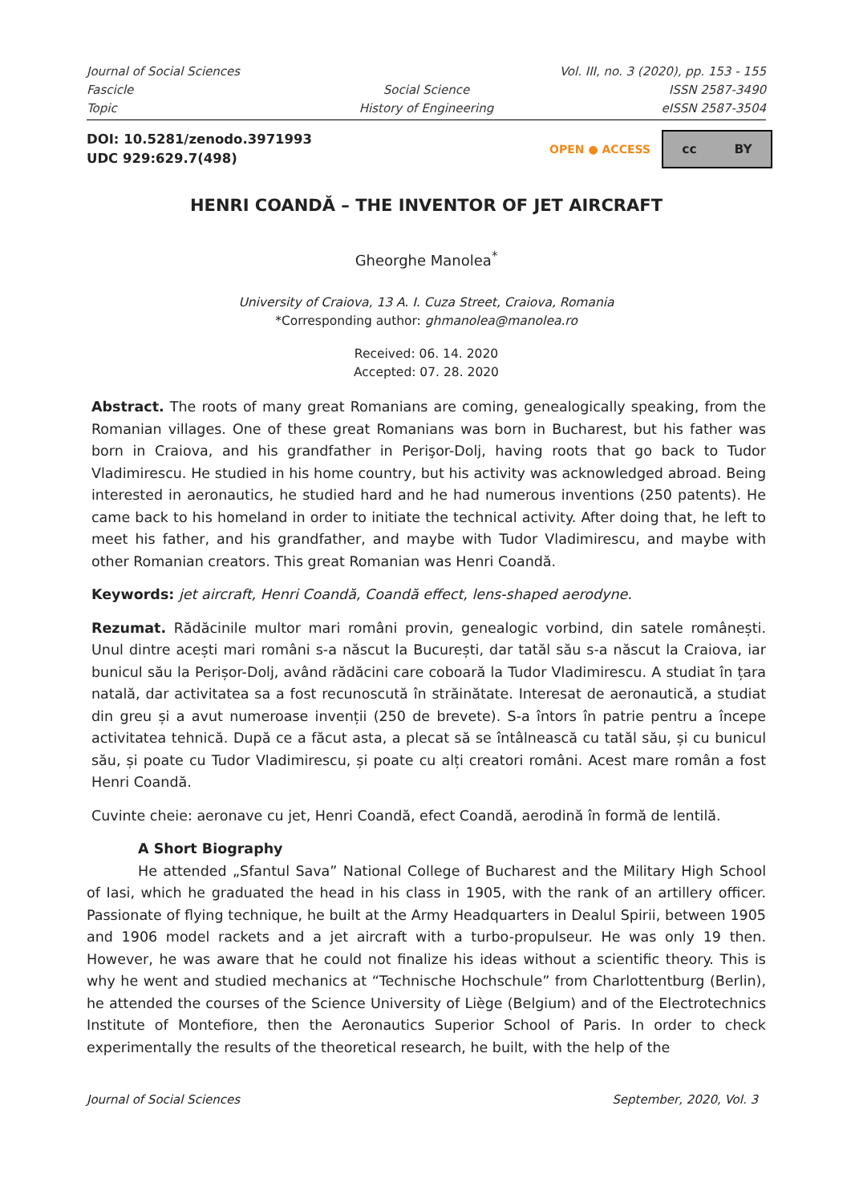Journal of Social Sciences
Vol. III, no. 3 (2020), pp. 153 - 155
Fascicle
Social Science
ISSN 2587-3490
Topic
History of Engineering
eISSN 2587-3504
DOI: 10.5281/zenodo.3971993
UDC 929:629.7(498)
OPEN ● ACCESS
cc BY
HENRI COANDĂ – THE INVENTOR OF JET AIRCRAFT
Gheorghe Manolea<sup>*</sup>
University of Craiova, 13 A. I. Cuza Street, Craiova, Romania
*Corresponding author: ghmanolea@manolea.ro
Received: 06. 14. 2020
Accepted: 07. 28. 2020
Abstract. The roots of many great Romanians are coming, genealogically speaking, from the Romanian villages. One of these great Romanians was born in Bucharest, but his father was born in Craiova, and his grandfather in Perişor-Dolj, having roots that go back to Tudor Vladimirescu. He studied in his home country, but his activity was acknowledged abroad. Being interested in aeronautics, he studied hard and he had numerous inventions (250 patents). He came back to his homeland in order to initiate the technical activity. After doing that, he left to meet his father, and his grandfather, and maybe with Tudor Vladimirescu, and maybe with other Romanian creators. This great Romanian was Henri Coandă.
Keywords: jet aircraft, Henri Coandă, Coandă effect, lens-shaped aerodyne.
Rezumat. Rădăcinile multor mari români provin, genealogic vorbind, din satele românești. Unul dintre acești mari români s-a născut la București, dar tatăl său s-a născut la Craiova, iar bunicul său la Perișor-Dolj, având rădăcini care coboară la Tudor Vladimirescu. A studiat în țara natală, dar activitatea sa a fost recunoscută în străinătate. Interesat de aeronautică, a studiat din greu și a avut numeroase invenții (250 de brevete). S-a întors în patrie pentru a începe activitatea tehnică. După ce a făcut asta, a plecat să se întâlnească cu tatăl său, și cu bunicul său, și poate cu Tudor Vladimirescu, și poate cu alți creatori români. Acest mare român a fost Henri Coandă.
Cuvinte cheie: aeronave cu jet, Henri Coandă, efect Coandă, aerodină în formă de lentilă.
A Short Biography
He attended „Sfantul Sava” National College of Bucharest and the Military High School of Iasi, which he graduated the head in his class in 1905, with the rank of an artillery officer. Passionate of flying technique, he built at the Army Headquarters in Dealul Spirii, between 1905 and 1906 model rackets and a jet aircraft with a turbo-propulseur. He was only 19 then. However, he was aware that he could not finalize his ideas without a scientific theory. This is why he went and studied mechanics at “Technische Hochschule” from Charlottentburg (Berlin), he attended the courses of the Science University of Liège (Belgium) and of the Electrotechnics Institute of Montefiore, then the Aeronautics Superior School of Paris. In order to check experimentally the results of the theoretical research, he built, with the help of the
Journal of Social Sciences September, 2020, Vol. 3